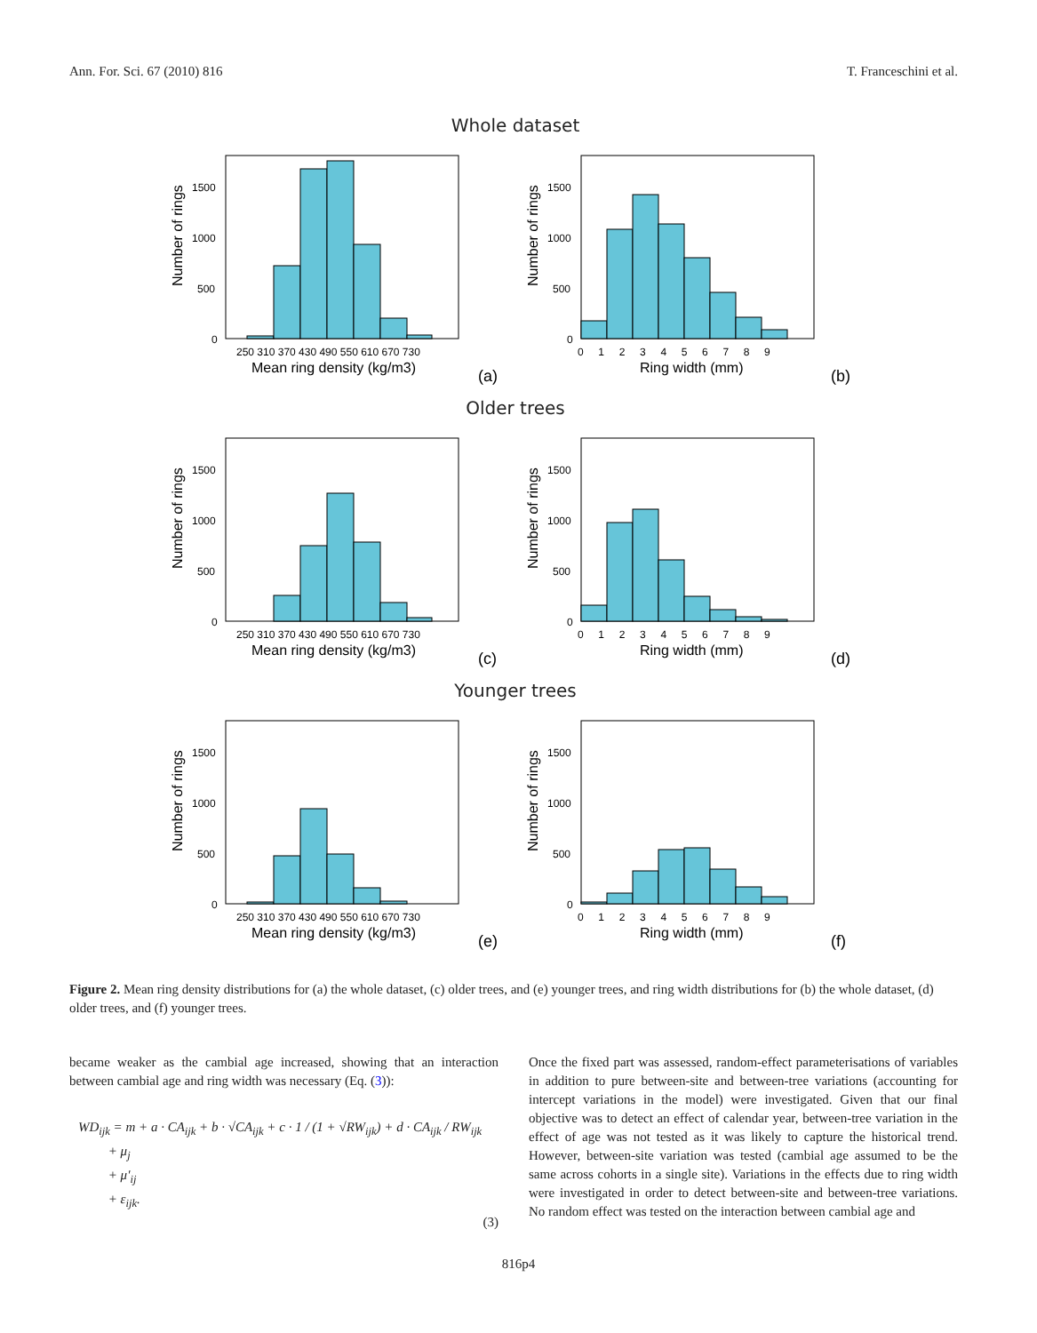Ann. For. Sci. 67 (2010) 816 T. Franceschini et al.
Whole dataset
Number of rings
1500
1000
500
0
250 310 370 430 490 550 610 670 730
Mean ring density (kg/m3)
(a)
Number of rings
1500
1000
500
0
0 1 2 3 4 5 6 7 8 9
Ring width (mm)
(b)
Older trees
Number of rings
1500
1000
500
0
250 310 370 430 490 550 610 670 730
Mean ring density (kg/m3)
(c)
Number of rings
1500
1000
500
0
0 1 2 3 4 5 6 7 8 9
Ring width (mm)
(d)
Younger trees
Number of rings
1500
1000
500
0
250 310 370 430 490 550 610 670 730
Mean ring density (kg/m3)
(e)
Number of rings
1500
1000
500
0
0 1 2 3 4 5 6 7 8 9
Ring width (mm)
(f)
Figure 2. Mean ring density distributions for (a) the whole dataset, (c) older trees, and (e) younger trees, and ring width distributions for (b) the whole dataset, (d) older trees, and (f) younger trees.
became weaker as the cambial age increased, showing that an interaction between cambial age and ring width was necessary (Eq. (3)):
WD<sub>ijk</sub> = m + a · CA<sub>ijk</sub> + b · √CA<sub>ijk</sub> + c · 1 / (1 + √RW<sub>ijk</sub>) + d · CA<sub>ijk</sub> / RW<sub>ijk</sub>
+ μ<sub>j</sub>
+ μ′<sub>ij</sub>
+ ε<sub>ijk</sub>.
(3)
Once the fixed part was assessed, random-effect parameterisations of variables in addition to pure between-site and between-tree variations (accounting for intercept variations in the model) were investigated. Given that our final objective was to detect an effect of calendar year, between-tree variation in the effect of age was not tested as it was likely to capture the historical trend. However, between-site variation was tested (cambial age assumed to be the same across cohorts in a single site). Variations in the effects due to ring width were investigated in order to detect between-site and between-tree variations. No random effect was tested on the interaction between cambial age and
816p4